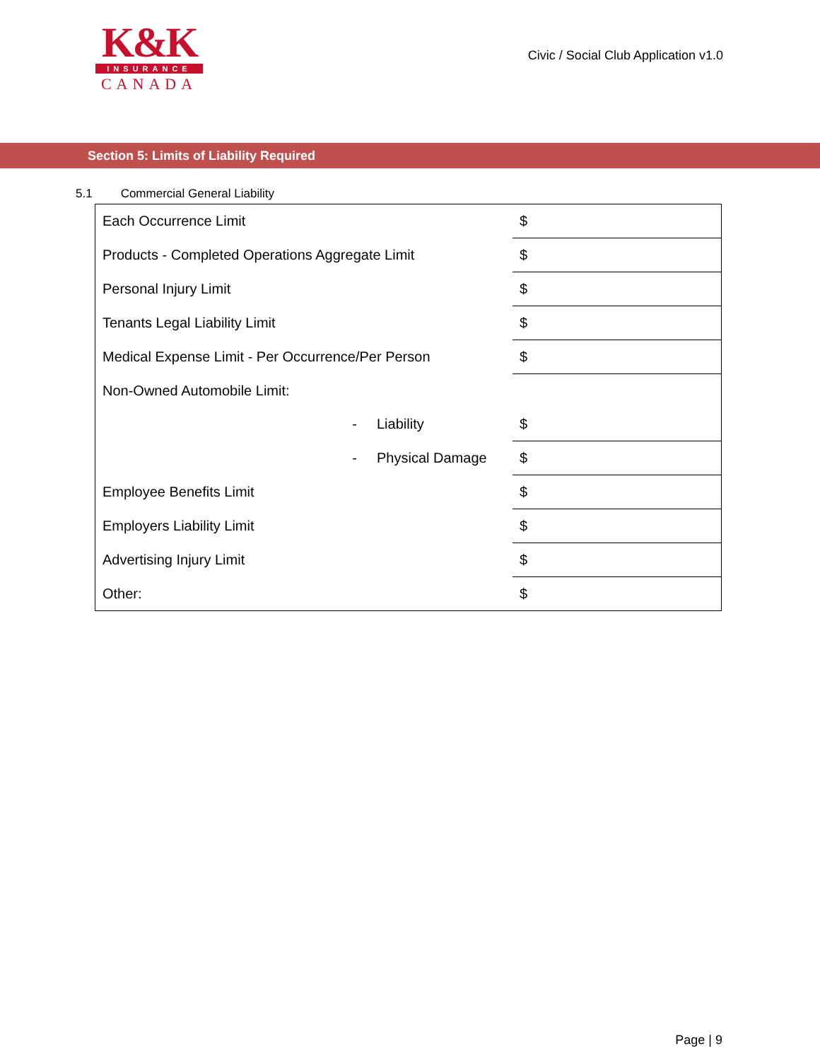K&K
INSURANCE
CANADA
Civic / Social Club Application v1.0
Section 5: Limits of Liability Required
5.1 Commercial General Liability
| Each Occurrence Limit | | $ |
| Products - Completed Operations Aggregate Limit | | $ |
| Personal Injury Limit | | $ |
| Tenants Legal Liability Limit | | $ |
| Medical Expense Limit - Per Occurrence/Per Person | | $ |
| Non-Owned Automobile Limit: | | |
| - | Liability | $ |
| - | Physical Damage | $ |
| Employee Benefits Limit | | $ |
| Employers Liability Limit | | $ |
| Advertising Injury Limit | | $ |
| Other: | | $ |
Page | 9